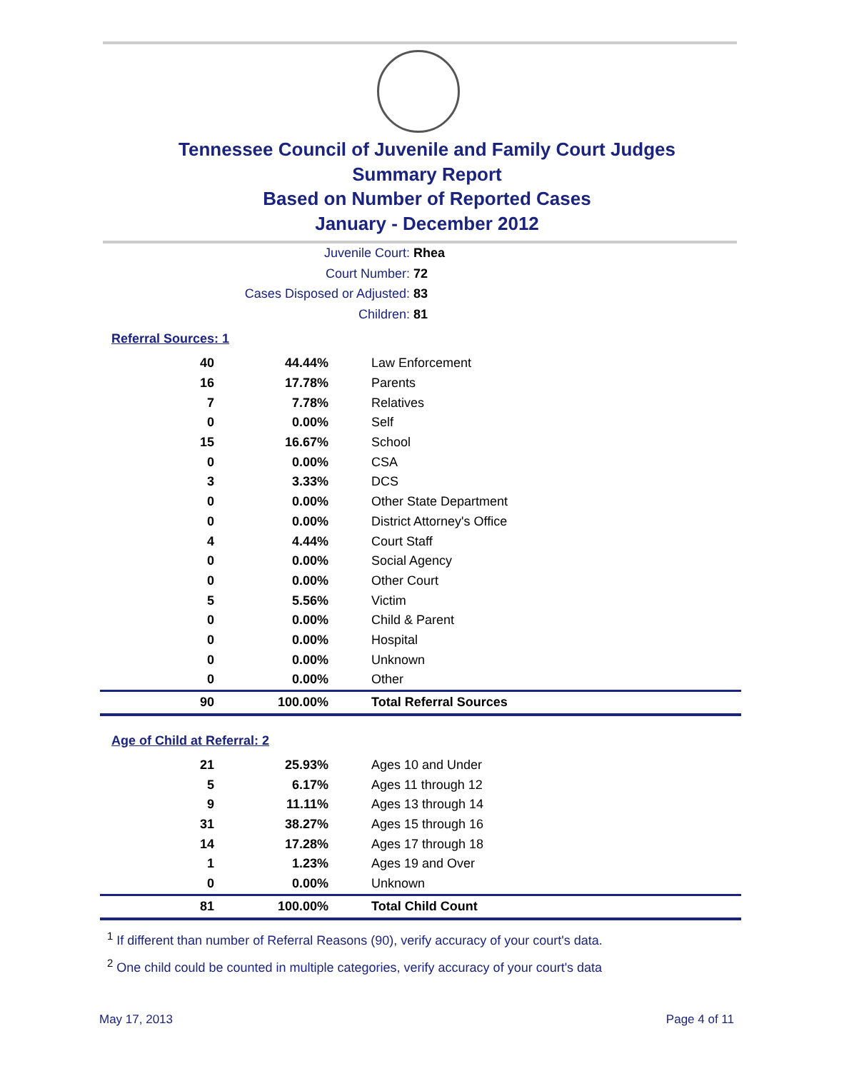Tennessee Council of Juvenile and Family Court Judges
Summary Report
Based on Number of Reported Cases
January - December 2012
Juvenile Court: Rhea
Court Number: 72
Cases Disposed or Adjusted: 83
Children: 81
Referral Sources: 1
| 40 | 44.44% | Law Enforcement |
| 16 | 17.78% | Parents |
| 7 | 7.78% | Relatives |
| 0 | 0.00% | Self |
| 15 | 16.67% | School |
| 0 | 0.00% | CSA |
| 3 | 3.33% | DCS |
| 0 | 0.00% | Other State Department |
| 0 | 0.00% | District Attorney's Office |
| 4 | 4.44% | Court Staff |
| 0 | 0.00% | Social Agency |
| 0 | 0.00% | Other Court |
| 5 | 5.56% | Victim |
| 0 | 0.00% | Child & Parent |
| 0 | 0.00% | Hospital |
| 0 | 0.00% | Unknown |
| 0 | 0.00% | Other |
| 90 | 100.00% | Total Referral Sources |
Age of Child at Referral: 2
| 21 | 25.93% | Ages 10 and Under |
| 5 | 6.17% | Ages 11 through 12 |
| 9 | 11.11% | Ages 13 through 14 |
| 31 | 38.27% | Ages 15 through 16 |
| 14 | 17.28% | Ages 17 through 18 |
| 1 | 1.23% | Ages 19 and Over |
| 0 | 0.00% | Unknown |
| 81 | 100.00% | Total Child Count |
<sup>1</sup> If different than number of Referral Reasons (90), verify accuracy of your court's data.
<sup>2</sup> One child could be counted in multiple categories, verify accuracy of your court's data
May 17, 2013 Page 4 of 11